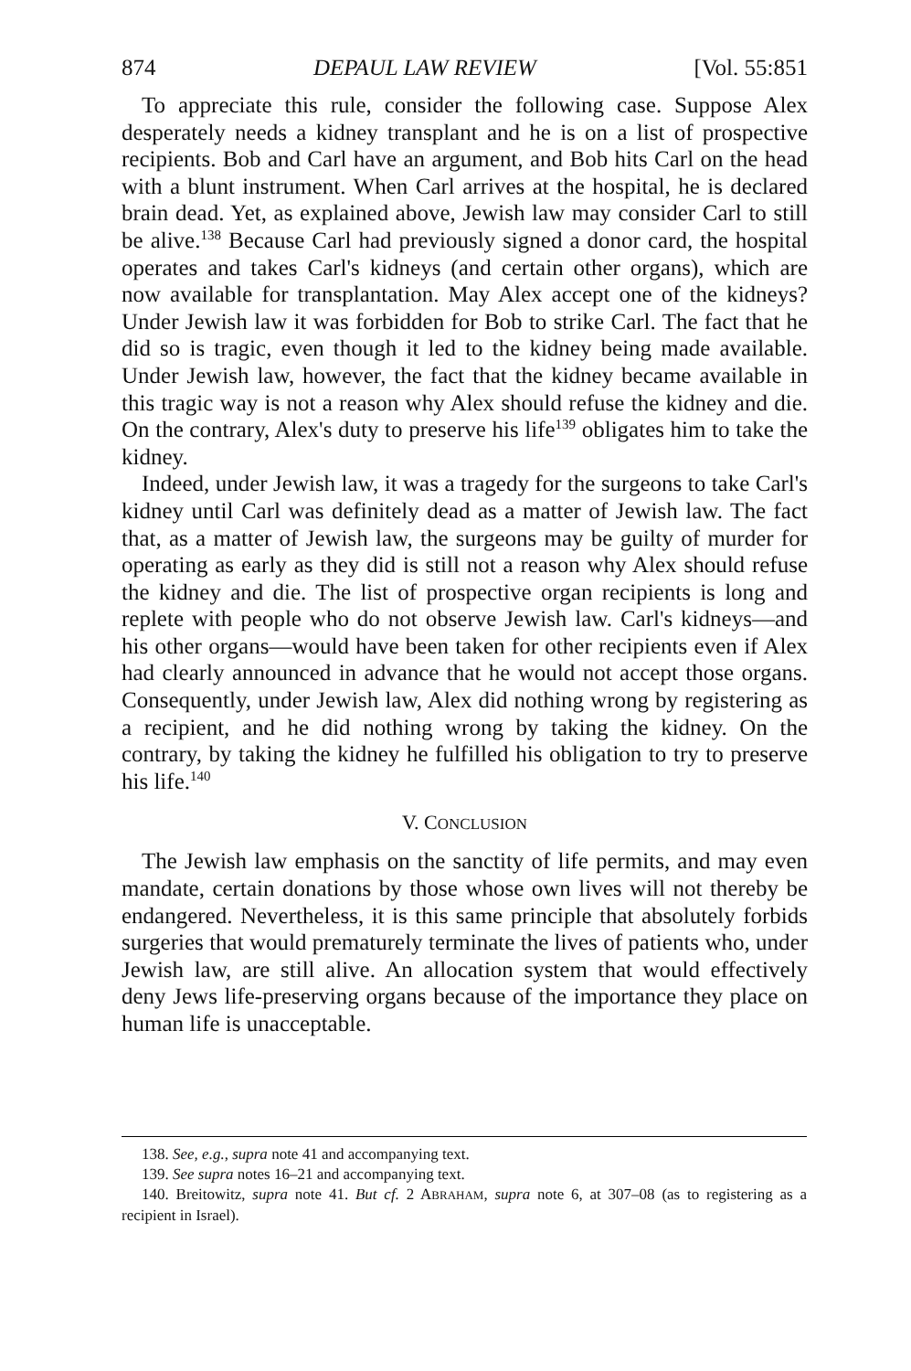874 DEPAUL LAW REVIEW [Vol. 55:851
To appreciate this rule, consider the following case. Suppose Alex desperately needs a kidney transplant and he is on a list of prospective recipients. Bob and Carl have an argument, and Bob hits Carl on the head with a blunt instrument. When Carl arrives at the hospital, he is declared brain dead. Yet, as explained above, Jewish law may consider Carl to still be alive.<sup>138</sup> Because Carl had previously signed a donor card, the hospital operates and takes Carl's kidneys (and certain other organs), which are now available for transplantation. May Alex accept one of the kidneys? Under Jewish law it was forbidden for Bob to strike Carl. The fact that he did so is tragic, even though it led to the kidney being made available. Under Jewish law, however, the fact that the kidney became available in this tragic way is not a reason why Alex should refuse the kidney and die. On the contrary, Alex's duty to preserve his life<sup>139</sup> obligates him to take the kidney.
Indeed, under Jewish law, it was a tragedy for the surgeons to take Carl's kidney until Carl was definitely dead as a matter of Jewish law. The fact that, as a matter of Jewish law, the surgeons may be guilty of murder for operating as early as they did is still not a reason why Alex should refuse the kidney and die. The list of prospective organ recipients is long and replete with people who do not observe Jewish law. Carl's kidneys—and his other organs—would have been taken for other recipients even if Alex had clearly announced in advance that he would not accept those organs. Consequently, under Jewish law, Alex did nothing wrong by registering as a recipient, and he did nothing wrong by taking the kidney. On the contrary, by taking the kidney he fulfilled his obligation to try to preserve his life.<sup>140</sup>
V. CONCLUSION
The Jewish law emphasis on the sanctity of life permits, and may even mandate, certain donations by those whose own lives will not thereby be endangered. Nevertheless, it is this same principle that absolutely forbids surgeries that would prematurely terminate the lives of patients who, under Jewish law, are still alive. An allocation system that would effectively deny Jews life-preserving organs because of the importance they place on human life is unacceptable.
138. See, e.g., supra note 41 and accompanying text.
139. See supra notes 16–21 and accompanying text.
140. Breitowitz, supra note 41. But cf. 2 ABRAHAM, supra note 6, at 307–08 (as to registering as a recipient in Israel).